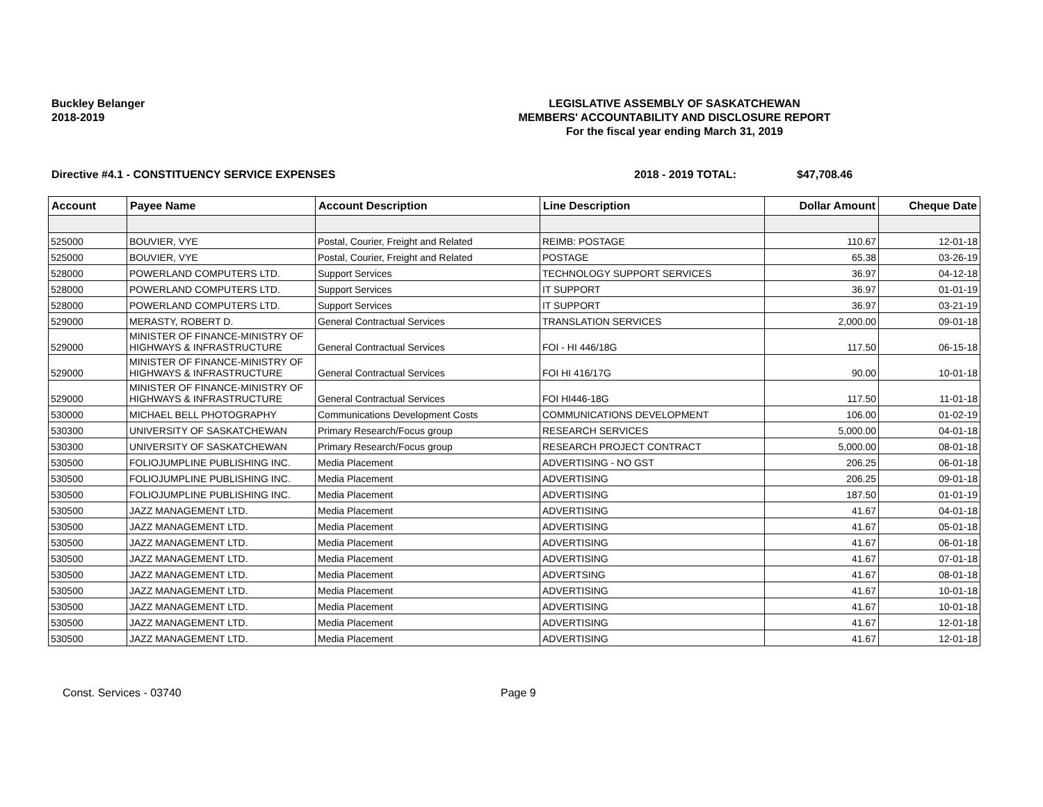Buckley Belanger
2018-2019
LEGISLATIVE ASSEMBLY OF SASKATCHEWAN
MEMBERS' ACCOUNTABILITY AND DISCLOSURE REPORT
For the fiscal year ending March 31, 2019
Directive #4.1 - CONSTITUENCY SERVICE EXPENSES 2018 - 2019 TOTAL: $47,708.46
| Account | Payee Name | Account Description | Line Description | Dollar Amount | Cheque Date |
| --- | --- | --- | --- | --- | --- |
| 525000 | BOUVIER, VYE | Postal, Courier, Freight and Related | REIMB: POSTAGE | 110.67 | 12-01-18 |
| 525000 | BOUVIER, VYE | Postal, Courier, Freight and Related | POSTAGE | 65.38 | 03-26-19 |
| 528000 | POWERLAND COMPUTERS LTD. | Support Services | TECHNOLOGY SUPPORT SERVICES | 36.97 | 04-12-18 |
| 528000 | POWERLAND COMPUTERS LTD. | Support Services | IT SUPPORT | 36.97 | 01-01-19 |
| 528000 | POWERLAND COMPUTERS LTD. | Support Services | IT SUPPORT | 36.97 | 03-21-19 |
| 529000 | MERASTY, ROBERT D. | General Contractual Services | TRANSLATION SERVICES | 2,000.00 | 09-01-18 |
| 529000 | MINISTER OF FINANCE-MINISTRY OF HIGHWAYS & INFRASTRUCTURE | General Contractual Services | FOI - HI 446/18G | 117.50 | 06-15-18 |
| 529000 | MINISTER OF FINANCE-MINISTRY OF HIGHWAYS & INFRASTRUCTURE | General Contractual Services | FOI HI 416/17G | 90.00 | 10-01-18 |
| 529000 | MINISTER OF FINANCE-MINISTRY OF HIGHWAYS & INFRASTRUCTURE | General Contractual Services | FOI HI446-18G | 117.50 | 11-01-18 |
| 530000 | MICHAEL BELL PHOTOGRAPHY | Communications Development Costs | COMMUNICATIONS DEVELOPMENT | 106.00 | 01-02-19 |
| 530300 | UNIVERSITY OF SASKATCHEWAN | Primary Research/Focus group | RESEARCH SERVICES | 5,000.00 | 04-01-18 |
| 530300 | UNIVERSITY OF SASKATCHEWAN | Primary Research/Focus group | RESEARCH PROJECT CONTRACT | 5,000.00 | 08-01-18 |
| 530500 | FOLIOJUMPLINE PUBLISHING INC. | Media Placement | ADVERTISING - NO GST | 206.25 | 06-01-18 |
| 530500 | FOLIOJUMPLINE PUBLISHING INC. | Media Placement | ADVERTISING | 206.25 | 09-01-18 |
| 530500 | FOLIOJUMPLINE PUBLISHING INC. | Media Placement | ADVERTISING | 187.50 | 01-01-19 |
| 530500 | JAZZ MANAGEMENT LTD. | Media Placement | ADVERTISING | 41.67 | 04-01-18 |
| 530500 | JAZZ MANAGEMENT LTD. | Media Placement | ADVERTISING | 41.67 | 05-01-18 |
| 530500 | JAZZ MANAGEMENT LTD. | Media Placement | ADVERTISING | 41.67 | 06-01-18 |
| 530500 | JAZZ MANAGEMENT LTD. | Media Placement | ADVERTISING | 41.67 | 07-01-18 |
| 530500 | JAZZ MANAGEMENT LTD. | Media Placement | ADVERTSING | 41.67 | 08-01-18 |
| 530500 | JAZZ MANAGEMENT LTD. | Media Placement | ADVERTISING | 41.67 | 10-01-18 |
| 530500 | JAZZ MANAGEMENT LTD. | Media Placement | ADVERTISING | 41.67 | 10-01-18 |
| 530500 | JAZZ MANAGEMENT LTD. | Media Placement | ADVERTISING | 41.67 | 12-01-18 |
| 530500 | JAZZ MANAGEMENT LTD. | Media Placement | ADVERTISING | 41.67 | 12-01-18 |
Const. Services - 03740 Page 9